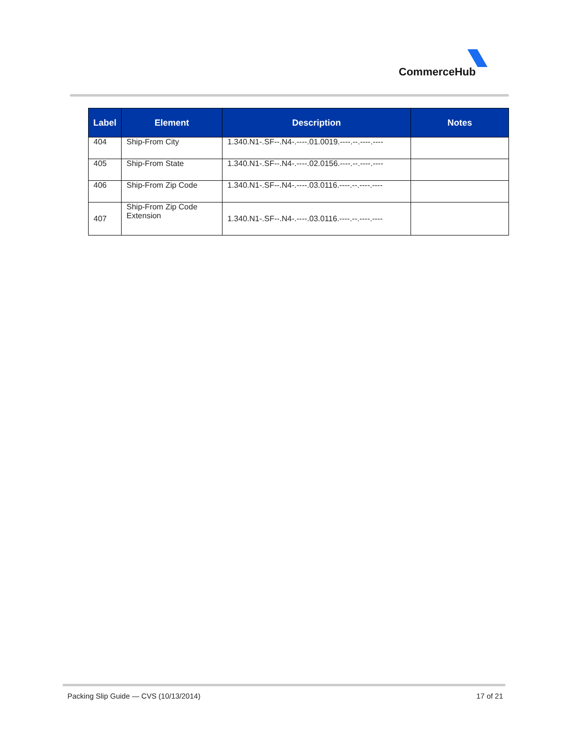CommerceHub
| Label | Element | Description | Notes |
| --- | --- | --- | --- |
| 404 | Ship-From City | 1.340.N1-.SF--.N4-.----.01.0019.----.--.----.---- | |
| 405 | Ship-From State | 1.340.N1-.SF--.N4-.----.02.0156.----.--.----.---- | |
| 406 | Ship-From Zip Code | 1.340.N1-.SF--.N4-.----.03.0116.----.--.----.---- | |
| 407 | Ship-From Zip Code Extension | 1.340.N1-.SF--.N4-.----.03.0116.----.--.----.---- | |
Packing Slip Guide — CVS (10/13/2014) 17 of 21